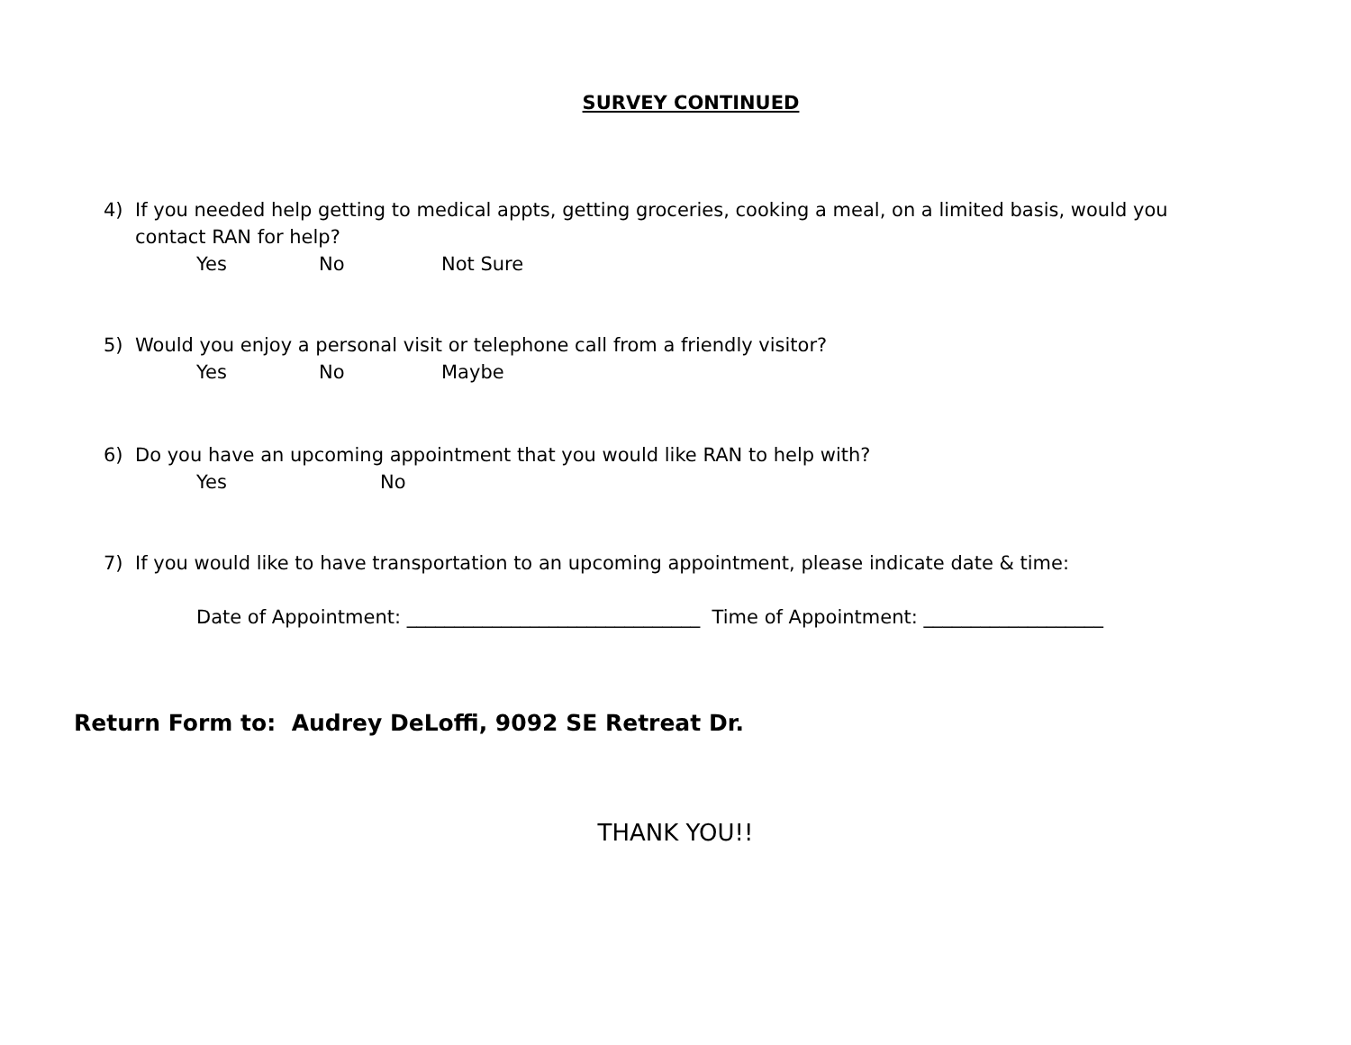SURVEY CONTINUED
4) If you needed help getting to medical appts, getting groceries, cooking a meal, on a limited basis, would you contact RAN for help?
Yes No Not Sure
5) Would you enjoy a personal visit or telephone call from a friendly visitor?
Yes No Maybe
6) Do you have an upcoming appointment that you would like RAN to help with?
Yes No
7) If you would like to have transportation to an upcoming appointment, please indicate date & time:
Date of Appointment: _______________________________ Time of Appointment: ___________________
Return Form to: Audrey DeLoffi, 9092 SE Retreat Dr.
THANK YOU!!